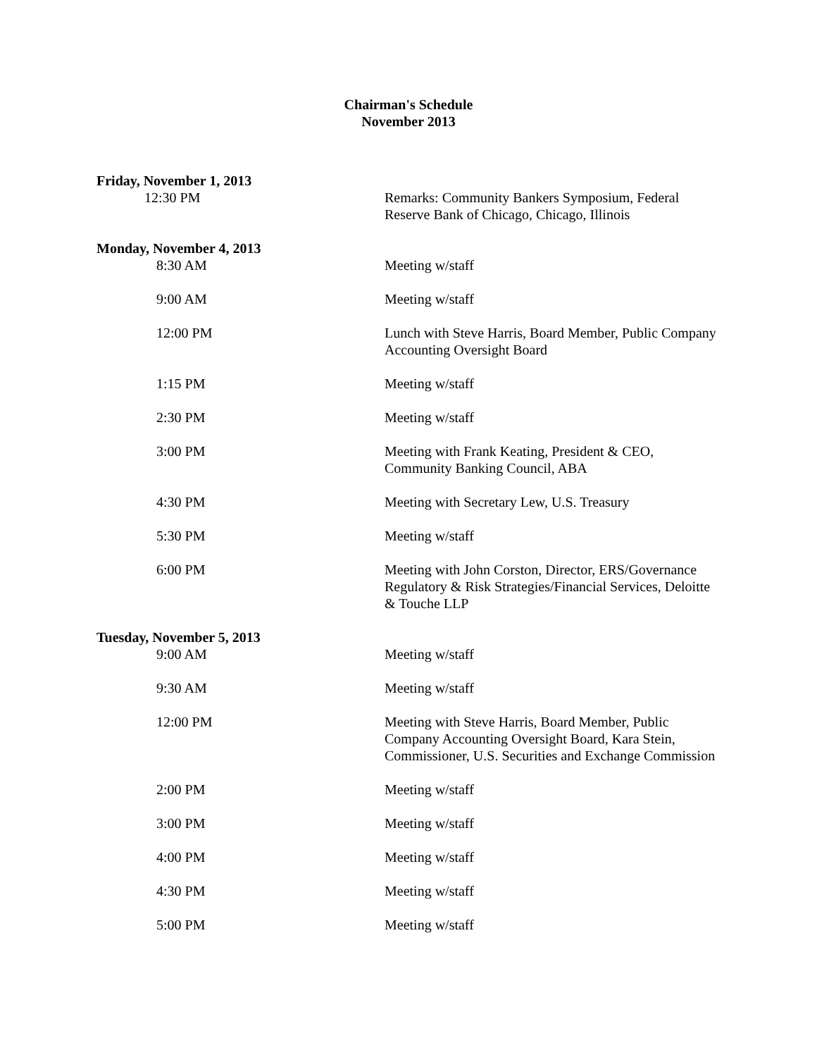Chairman's Schedule
November 2013
Friday, November 1, 2013
12:30 PM Remarks: Community Bankers Symposium, Federal Reserve Bank of Chicago, Chicago, Illinois
Monday, November 4, 2013
8:30 AM Meeting w/staff
9:00 AM Meeting w/staff
12:00 PM Lunch with Steve Harris, Board Member, Public Company Accounting Oversight Board
1:15 PM Meeting w/staff
2:30 PM Meeting w/staff
3:00 PM Meeting with Frank Keating, President & CEO, Community Banking Council, ABA
4:30 PM Meeting with Secretary Lew, U.S. Treasury
5:30 PM Meeting w/staff
6:00 PM Meeting with John Corston, Director, ERS/Governance Regulatory & Risk Strategies/Financial Services, Deloitte & Touche LLP
Tuesday, November 5, 2013
9:00 AM Meeting w/staff
9:30 AM Meeting w/staff
12:00 PM Meeting with Steve Harris, Board Member, Public Company Accounting Oversight Board, Kara Stein, Commissioner, U.S. Securities and Exchange Commission
2:00 PM Meeting w/staff
3:00 PM Meeting w/staff
4:00 PM Meeting w/staff
4:30 PM Meeting w/staff
5:00 PM Meeting w/staff